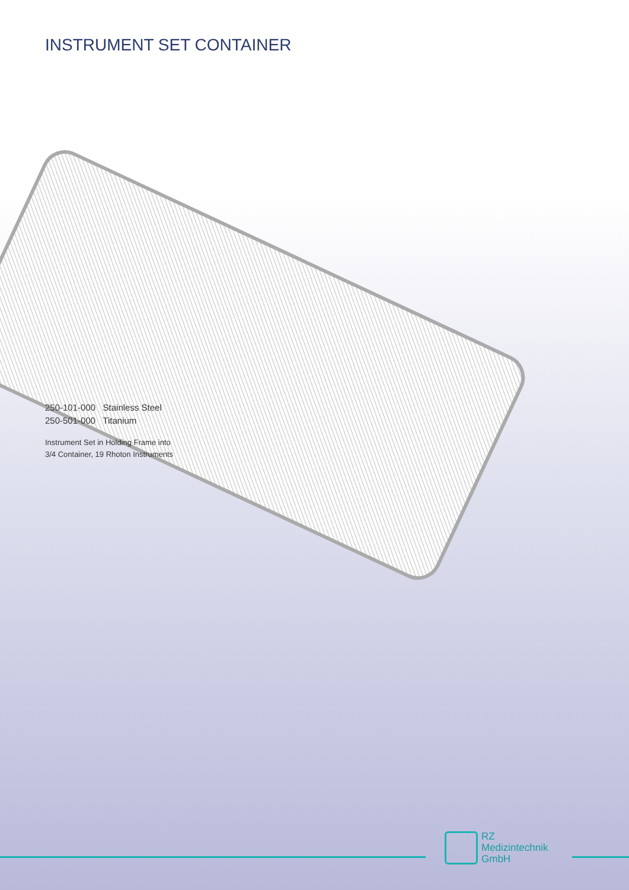INSTRUMENT SET CONTAINER
250-101-000 Stainless Steel
250-501-000 Titanium
Instrument Set in Holding Frame into
3/4 Container, 19 Rhoton Instruments
RZ
Medizintechnik
GmbH